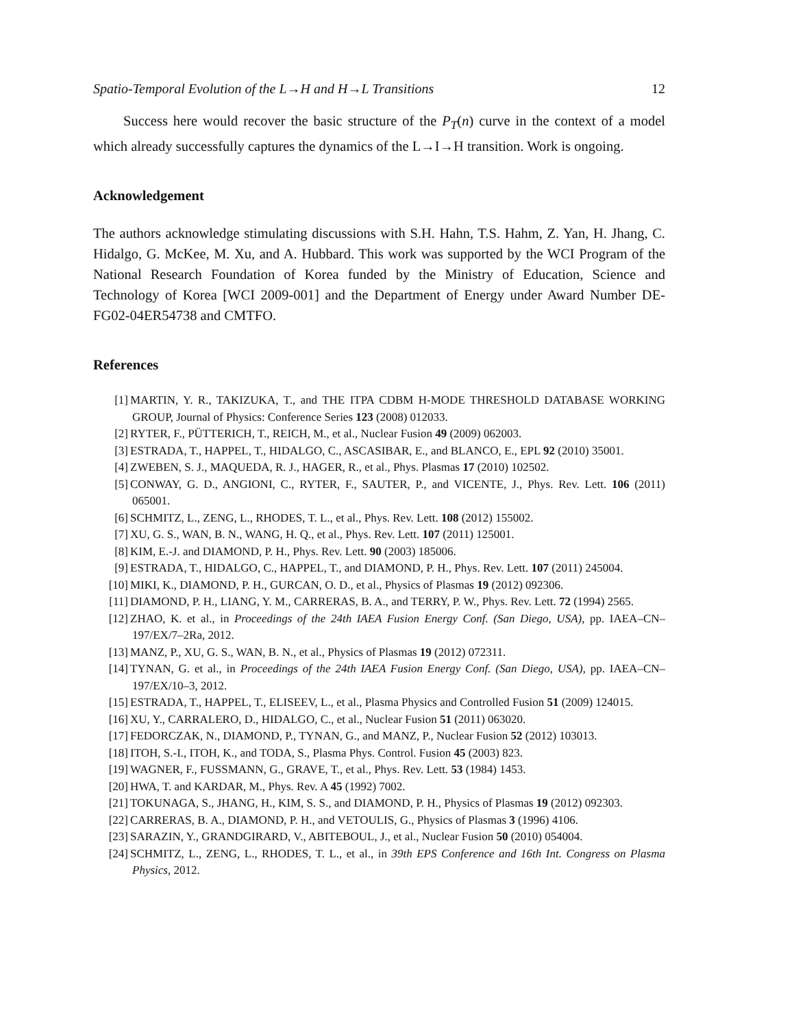Spatio-Temporal Evolution of the L→H and H→L Transitions 12
Success here would recover the basic structure of the P<sub>T</sub>(n) curve in the context of a model which already successfully captures the dynamics of the L→I→H transition. Work is ongoing.
Acknowledgement
The authors acknowledge stimulating discussions with S.H. Hahn, T.S. Hahm, Z. Yan, H. Jhang, C. Hidalgo, G. McKee, M. Xu, and A. Hubbard. This work was supported by the WCI Program of the National Research Foundation of Korea funded by the Ministry of Education, Science and Technology of Korea [WCI 2009-001] and the Department of Energy under Award Number DE-FG02-04ER54738 and CMTFO.
References
[1] MARTIN, Y. R., TAKIZUKA, T., and THE ITPA CDBM H-MODE THRESHOLD DATABASE WORKING GROUP, Journal of Physics: Conference Series 123 (2008) 012033.
[2] RYTER, F., PÜTTERICH, T., REICH, M., et al., Nuclear Fusion 49 (2009) 062003.
[3] ESTRADA, T., HAPPEL, T., HIDALGO, C., ASCASIBAR, E., and BLANCO, E., EPL 92 (2010) 35001.
[4] ZWEBEN, S. J., MAQUEDA, R. J., HAGER, R., et al., Phys. Plasmas 17 (2010) 102502.
[5] CONWAY, G. D., ANGIONI, C., RYTER, F., SAUTER, P., and VICENTE, J., Phys. Rev. Lett. 106 (2011) 065001.
[6] SCHMITZ, L., ZENG, L., RHODES, T. L., et al., Phys. Rev. Lett. 108 (2012) 155002.
[7] XU, G. S., WAN, B. N., WANG, H. Q., et al., Phys. Rev. Lett. 107 (2011) 125001.
[8] KIM, E.-J. and DIAMOND, P. H., Phys. Rev. Lett. 90 (2003) 185006.
[9] ESTRADA, T., HIDALGO, C., HAPPEL, T., and DIAMOND, P. H., Phys. Rev. Lett. 107 (2011) 245004.
[10] MIKI, K., DIAMOND, P. H., GURCAN, O. D., et al., Physics of Plasmas 19 (2012) 092306.
[11] DIAMOND, P. H., LIANG, Y. M., CARRERAS, B. A., and TERRY, P. W., Phys. Rev. Lett. 72 (1994) 2565.
[12] ZHAO, K. et al., in Proceedings of the 24th IAEA Fusion Energy Conf. (San Diego, USA), pp. IAEA–CN–197/EX/7–2Ra, 2012.
[13] MANZ, P., XU, G. S., WAN, B. N., et al., Physics of Plasmas 19 (2012) 072311.
[14] TYNAN, G. et al., in Proceedings of the 24th IAEA Fusion Energy Conf. (San Diego, USA), pp. IAEA–CN–197/EX/10–3, 2012.
[15] ESTRADA, T., HAPPEL, T., ELISEEV, L., et al., Plasma Physics and Controlled Fusion 51 (2009) 124015.
[16] XU, Y., CARRALERO, D., HIDALGO, C., et al., Nuclear Fusion 51 (2011) 063020.
[17] FEDORCZAK, N., DIAMOND, P., TYNAN, G., and MANZ, P., Nuclear Fusion 52 (2012) 103013.
[18] ITOH, S.-I., ITOH, K., and TODA, S., Plasma Phys. Control. Fusion 45 (2003) 823.
[19] WAGNER, F., FUSSMANN, G., GRAVE, T., et al., Phys. Rev. Lett. 53 (1984) 1453.
[20] HWA, T. and KARDAR, M., Phys. Rev. A 45 (1992) 7002.
[21] TOKUNAGA, S., JHANG, H., KIM, S. S., and DIAMOND, P. H., Physics of Plasmas 19 (2012) 092303.
[22] CARRERAS, B. A., DIAMOND, P. H., and VETOULIS, G., Physics of Plasmas 3 (1996) 4106.
[23] SARAZIN, Y., GRANDGIRARD, V., ABITEBOUL, J., et al., Nuclear Fusion 50 (2010) 054004.
[24] SCHMITZ, L., ZENG, L., RHODES, T. L., et al., in 39th EPS Conference and 16th Int. Congress on Plasma Physics, 2012.